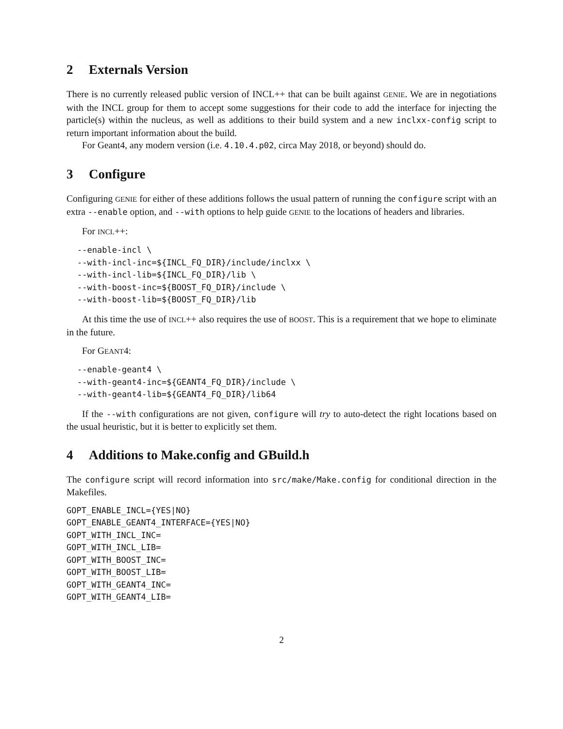2 Externals Version
There is no currently released public version of INCL++ that can be built against GENIE. We are in negotiations with the INCL group for them to accept some suggestions for their code to add the interface for injecting the particle(s) within the nucleus, as well as additions to their build system and a new inclxx-config script to return important information about the build.
For Geant4, any modern version (i.e. 4.10.4.p02, circa May 2018, or beyond) should do.
3 Configure
Configuring GENIE for either of these additions follows the usual pattern of running the configure script with an extra --enable option, and --with options to help guide GENIE to the locations of headers and libraries.
For INCL++:
--enable-incl \
--with-incl-inc=${INCL_FQ_DIR}/include/inclxx \
--with-incl-lib=${INCL_FQ_DIR}/lib \
--with-boost-inc=${BOOST_FQ_DIR}/include \
--with-boost-lib=${BOOST_FQ_DIR}/lib
At this time the use of INCL++ also requires the use of BOOST. This is a requirement that we hope to eliminate in the future.
For GEANT4:
--enable-geant4 \
--with-geant4-inc=${GEANT4_FQ_DIR}/include \
--with-geant4-lib=${GEANT4_FQ_DIR}/lib64
If the --with configurations are not given, configure will try to auto-detect the right locations based on the usual heuristic, but it is better to explicitly set them.
4 Additions to Make.config and GBuild.h
The configure script will record information into src/make/Make.config for conditional direction in the Makefiles.
GOPT_ENABLE_INCL={YES|NO}
GOPT_ENABLE_GEANT4_INTERFACE={YES|NO}
GOPT_WITH_INCL_INC=
GOPT_WITH_INCL_LIB=
GOPT_WITH_BOOST_INC=
GOPT_WITH_BOOST_LIB=
GOPT_WITH_GEANT4_INC=
GOPT_WITH_GEANT4_LIB=
2